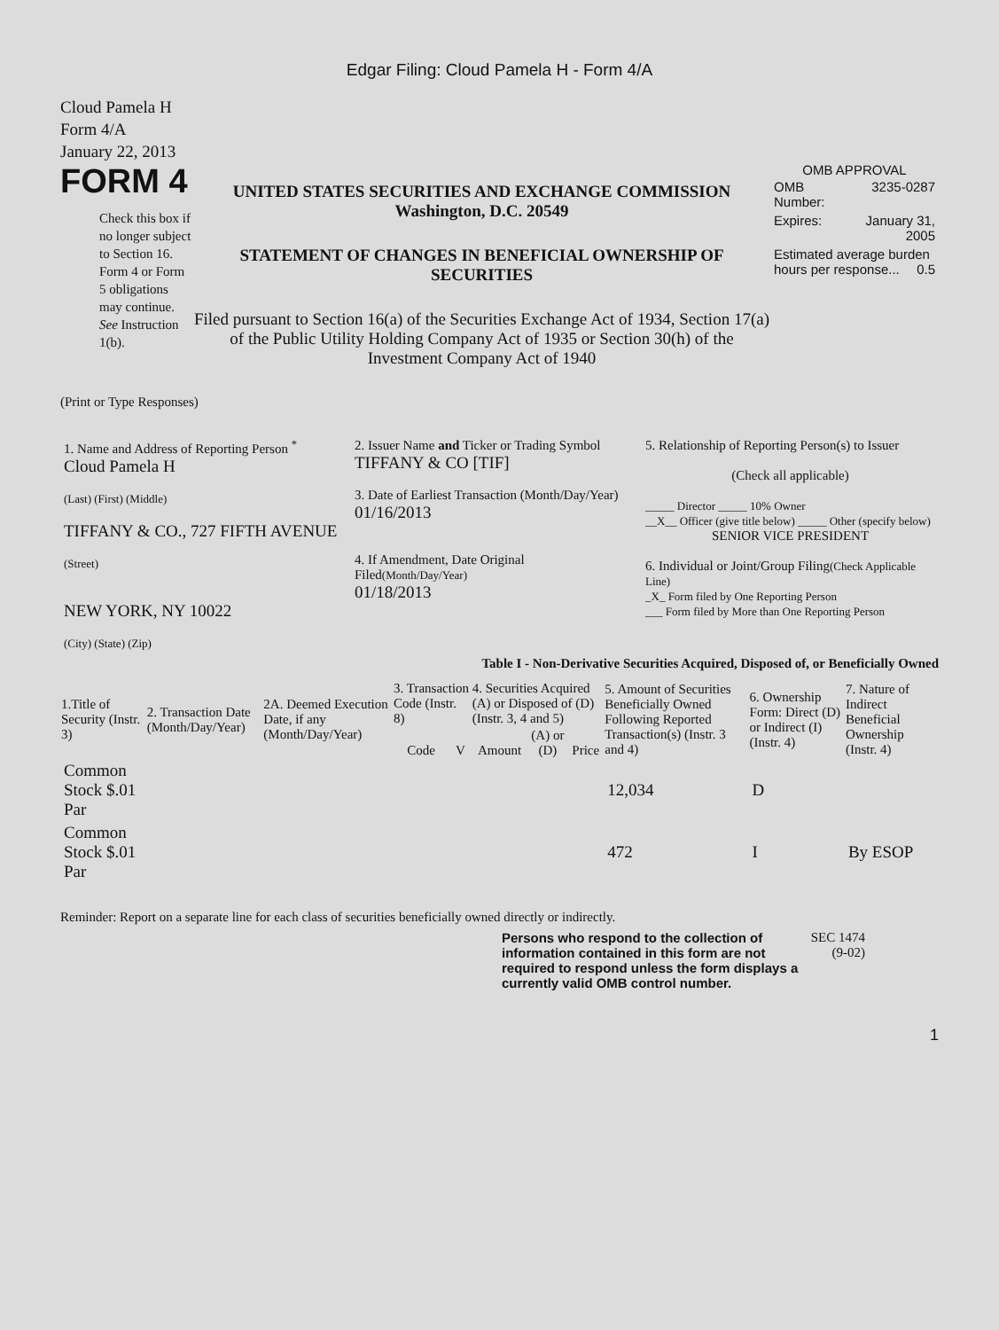Edgar Filing: Cloud Pamela H - Form 4/A
Cloud Pamela H
Form 4/A
January 22, 2013
FORM 4
Check this box if no longer subject to Section 16. Form 4 or Form 5 obligations may continue. See Instruction 1(b).
UNITED STATES SECURITIES AND EXCHANGE COMMISSION
Washington, D.C. 20549
STATEMENT OF CHANGES IN BENEFICIAL OWNERSHIP OF SECURITIES
Filed pursuant to Section 16(a) of the Securities Exchange Act of 1934, Section 17(a) of the Public Utility Holding Company Act of 1935 or Section 30(h) of the Investment Company Act of 1940
OMB APPROVAL
| OMB Number: | 3235-0287 |
| Expires: | January 31, 2005 |
| Estimated average burden hours per response... 0.5 | |
(Print or Type Responses)
| 1. Name and Address of Reporting Person <sup>*</sup> Cloud Pamela H (Last) (First) (Middle) TIFFANY & CO., 727 FIFTH AVENUE (Street) NEW YORK, NY 10022 (City) (State) (Zip) | 2. Issuer Name and Ticker or Trading Symbol TIFFANY & CO [TIF] 3. Date of Earliest Transaction (Month/Day/Year) 01/16/2013 4. If Amendment, Date Original Filed (Month/Day/Year) 01/18/2013 | 5. Relationship of Reporting Person(s) to Issuer (Check all applicable) _____ Director _____ 10% Owner __X__ Officer (give title below) _____ Other (specify below) SENIOR VICE PRESIDENT 6. Individual or Joint/Group Filing (Check Applicable Line) _X_ Form filed by One Reporting Person ___ Form filed by More than One Reporting Person |
Table I - Non-Derivative Securities Acquired, Disposed of, or Beneficially Owned
| 1.Title of Security (Instr. 3) | 2. Transaction Date (Month/Day/Year) | 2A. Deemed Execution Date, if any (Month/Day/Year) | 3. Transaction Code (Instr. 8) | | 4. Securities Acquired (A) or Disposed of (D) (Instr. 3, 4 and 5) | | | 5. Amount of Securities Beneficially Owned Following Reported Transaction(s) (Instr. 3 and 4) | 6. Ownership Form: Direct (D) or Indirect (I) (Instr. 4) | 7. Nature of Indirect Beneficial Ownership (Instr. 4) |
| --- | --- | --- | --- | --- | --- | --- | --- | --- | --- | --- |
| | | | Code | V | Amount | (A) or (D) | Price | | | |
| Common Stock $.01 Par | | | | | | | | 12,034 | D | |
| Common Stock $.01 Par | | | | | | | | 472 | I | By ESOP |
Reminder: Report on a separate line for each class of securities beneficially owned directly or indirectly.
Persons who respond to the collection of information contained in this form are not required to respond unless the form displays a currently valid OMB control number.
SEC 1474
(9-02)
1